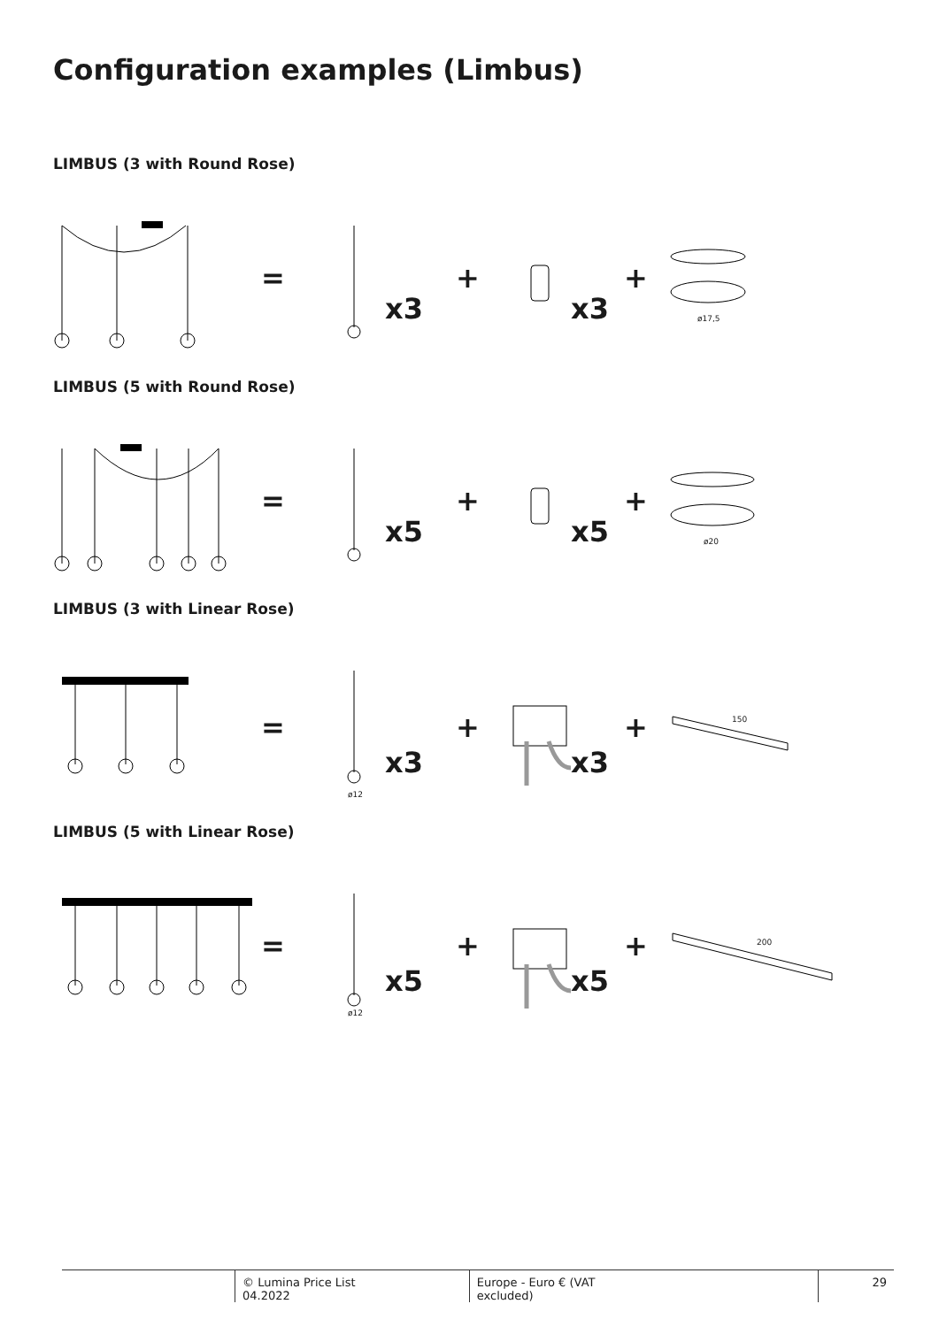Configuration examples (Limbus)
LIMBUS (3 with Round Rose)
=
x3
+
x3
+
ø17,5
LIMBUS (5 with Round Rose)
=
x5
+
x5
+
ø20
LIMBUS (3 with Linear Rose)
=
x3
+
x3
+
ø12
150
LIMBUS (5 with Linear Rose)
=
x5
+
x5
+
ø12
200
© Lumina Price List 04.2022 Europe - Euro € (VAT excluded) 29